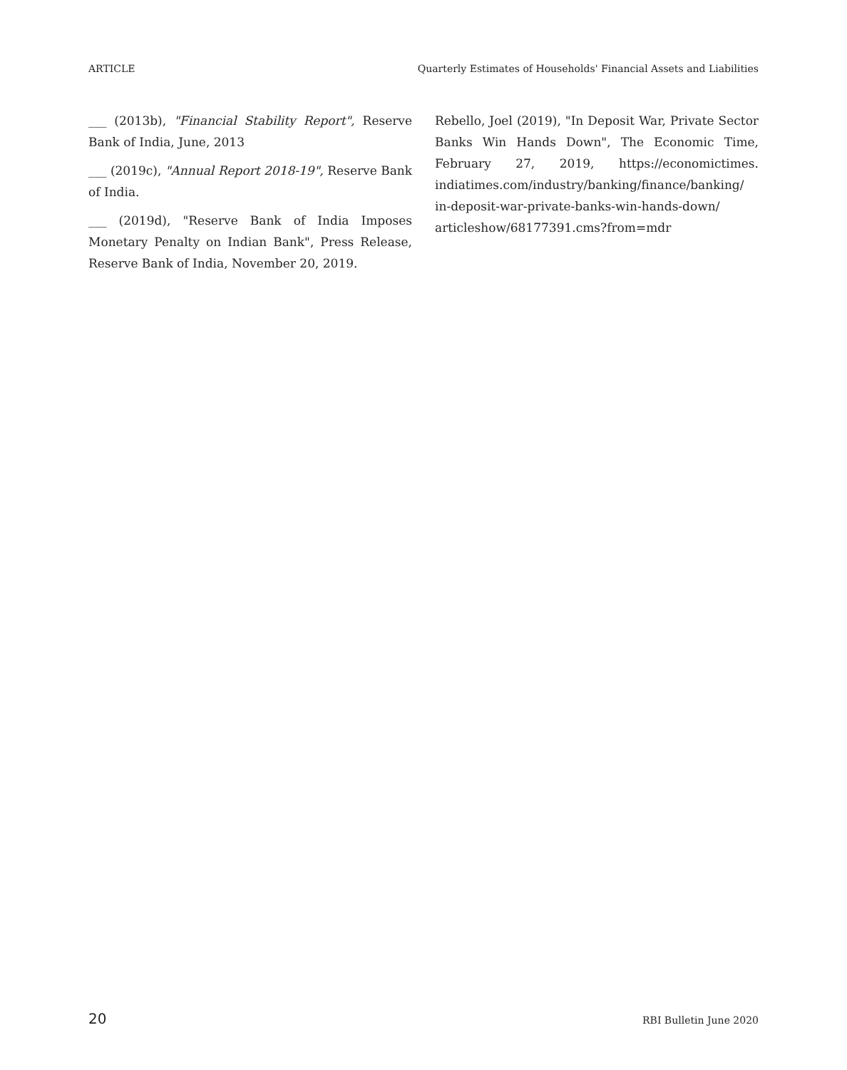ARTICLE Quarterly Estimates of Households' Financial Assets and Liabilities
___ (2013b), "Financial Stability Report", Reserve Bank of India, June, 2013
___ (2019c), "Annual Report 2018-19", Reserve Bank of India.
___ (2019d), "Reserve Bank of India Imposes Monetary Penalty on Indian Bank", Press Release, Reserve Bank of India, November 20, 2019.
Rebello, Joel (2019), "In Deposit War, Private Sector Banks Win Hands Down", The Economic Time, February 27, 2019, https://economictimes. indiatimes.com/industry/banking/finance/banking/ in-deposit-war-private-banks-win-hands-down/ articleshow/68177391.cms?from=mdr
20 RBI Bulletin June 2020